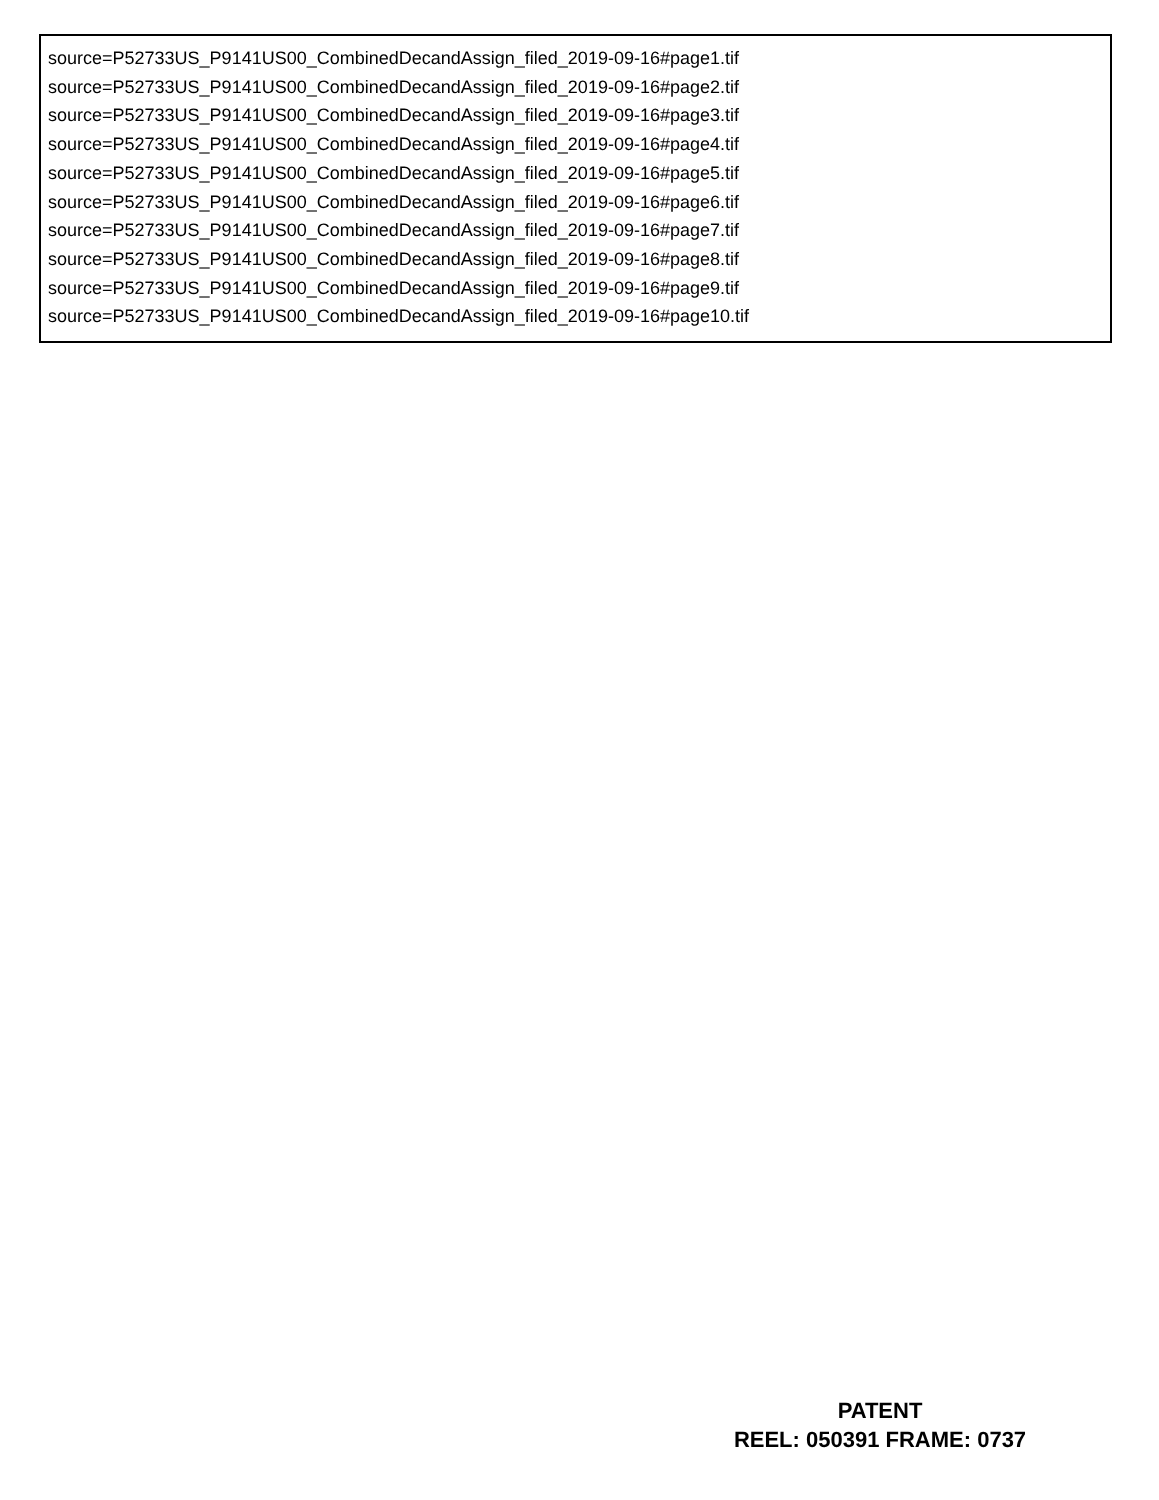source=P52733US_P9141US00_CombinedDecandAssign_filed_2019-09-16#page1.tif
source=P52733US_P9141US00_CombinedDecandAssign_filed_2019-09-16#page2.tif
source=P52733US_P9141US00_CombinedDecandAssign_filed_2019-09-16#page3.tif
source=P52733US_P9141US00_CombinedDecandAssign_filed_2019-09-16#page4.tif
source=P52733US_P9141US00_CombinedDecandAssign_filed_2019-09-16#page5.tif
source=P52733US_P9141US00_CombinedDecandAssign_filed_2019-09-16#page6.tif
source=P52733US_P9141US00_CombinedDecandAssign_filed_2019-09-16#page7.tif
source=P52733US_P9141US00_CombinedDecandAssign_filed_2019-09-16#page8.tif
source=P52733US_P9141US00_CombinedDecandAssign_filed_2019-09-16#page9.tif
source=P52733US_P9141US00_CombinedDecandAssign_filed_2019-09-16#page10.tif
PATENT
REEL: 050391 FRAME: 0737